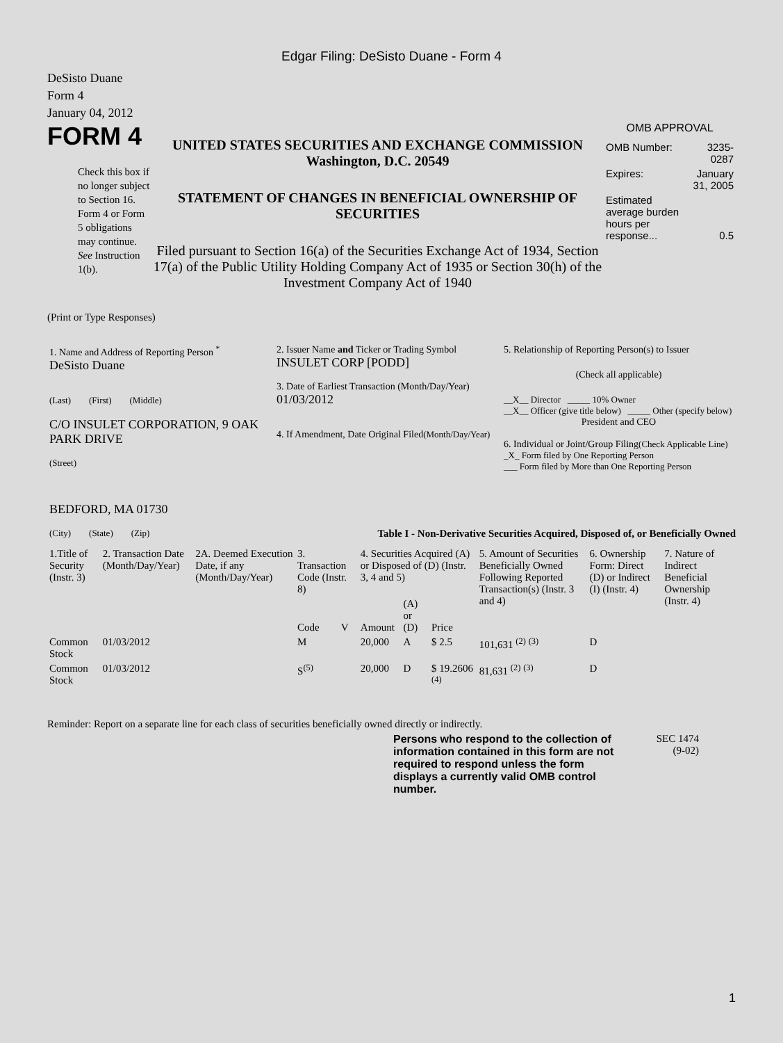Edgar Filing: DeSisto Duane - Form 4
DeSisto Duane
Form 4
January 04, 2012
FORM 4
Check this box if no longer subject to Section 16. Form 4 or Form 5 obligations may continue. See Instruction 1(b).
UNITED STATES SECURITIES AND EXCHANGE COMMISSION
Washington, D.C. 20549
STATEMENT OF CHANGES IN BENEFICIAL OWNERSHIP OF SECURITIES
Filed pursuant to Section 16(a) of the Securities Exchange Act of 1934, Section 17(a) of the Public Utility Holding Company Act of 1935 or Section 30(h) of the Investment Company Act of 1940
OMB APPROVAL
| OMB Number: | 3235-0287 |
| Expires: | January 31, 2005 |
| Estimated average burden hours per response... | 0.5 |
(Print or Type Responses)
| 1. Name and Address of Reporting Person <sup>*</sup> DeSisto Duane (Last) (First) (Middle) C/O INSULET CORPORATION, 9 OAK PARK DRIVE (Street) BEDFORD, MA 01730 (City) (State) (Zip) | 2. Issuer Name and Ticker or Trading Symbol INSULET CORP [PODD] 3. Date of Earliest Transaction (Month/Day/Year) 01/03/2012 4. If Amendment, Date Original Filed (Month/Day/Year) | 5. Relationship of Reporting Person(s) to Issuer (Check all applicable) __X__ Director _____ 10% Owner __X__ Officer (give title below) _____ Other (specify below) President and CEO 6. Individual or Joint/Group Filing (Check Applicable Line) _X_ Form filed by One Reporting Person ___ Form filed by More than One Reporting Person |
Table I - Non-Derivative Securities Acquired, Disposed of, or Beneficially Owned
| 1.Title of Security (Instr. 3) | 2. Transaction Date (Month/Day/Year) | 2A. Deemed Execution Date, if any (Month/Day/Year) | 3. Transaction Code (Instr. 8) | | 4. Securities Acquired (A) or Disposed of (D) (Instr. 3, 4 and 5) | | | 5. Amount of Securities Beneficially Owned Following Reported Transaction(s) (Instr. 3 and 4) | 6. Ownership Form: Direct (D) or Indirect (I) (Instr. 4) | 7. Nature of Indirect Beneficial Ownership (Instr. 4) |
| --- | --- | --- | --- | --- | --- | --- | --- | --- | --- | --- |
| | | | Code | V | Amount | (A) or (D) | Price | | | |
| Common Stock | 01/03/2012 | | M | | 20,000 | A | $ 2.5 | 101,631 <sup>(2)</sup> <sup>(3)</sup> | D | |
| Common Stock | 01/03/2012 | | S<sup>(5)</sup> | | 20,000 | D | $ 19.2606 <sup>(4)</sup> | 81,631 <sup>(2)</sup> <sup>(3)</sup> | D | |
Reminder: Report on a separate line for each class of securities beneficially owned directly or indirectly.
Persons who respond to the collection of information contained in this form are not required to respond unless the form displays a currently valid OMB control number.
SEC 1474
(9-02)
1